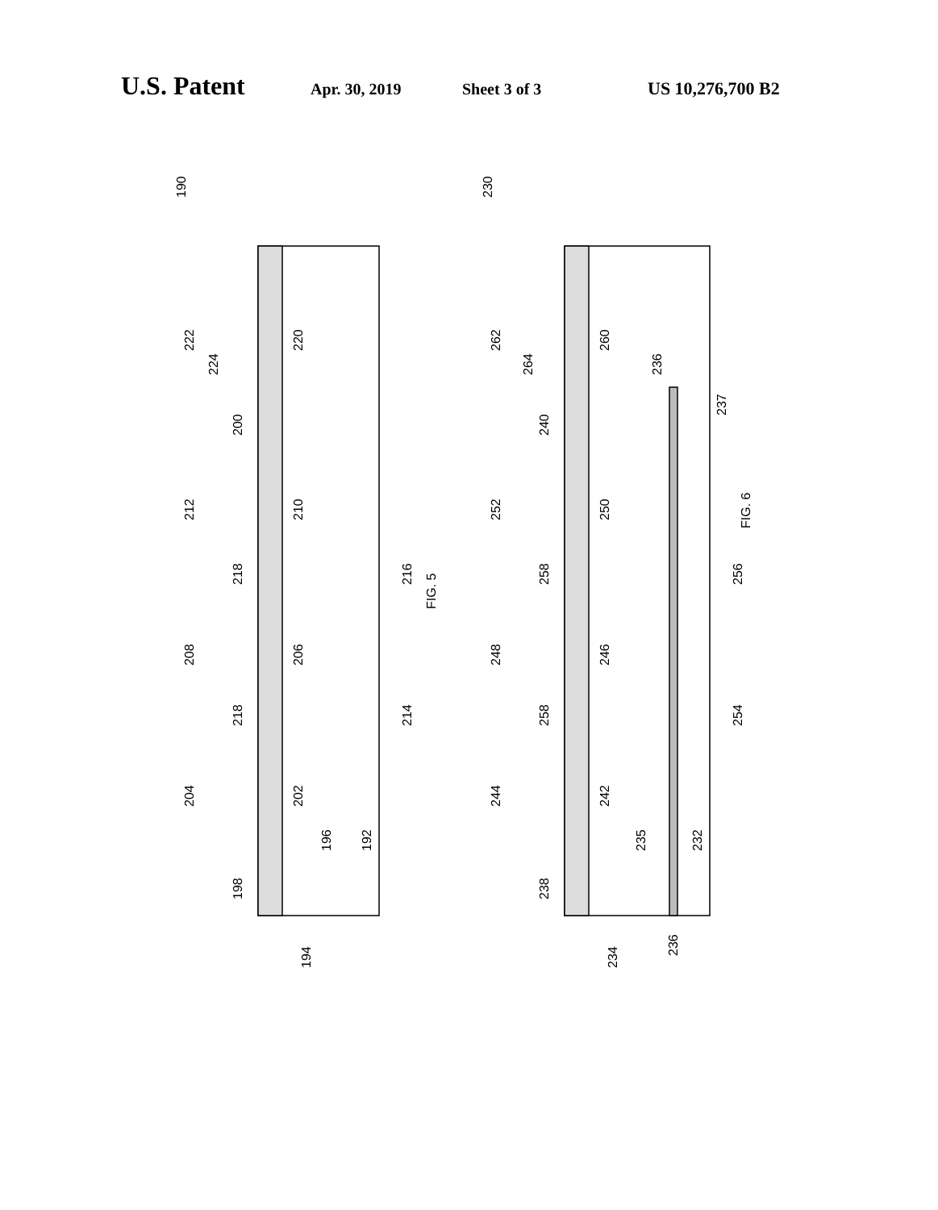U.S. Patent Apr. 30, 2019 Sheet 3 of 3 US 10,276,700 B2
190
230
222
212
208
204
224
200
218
218
198
220
210
206
202
196
192
216
214
194
FIG. 5
262
252
248
244
264
240
258
258
238
260
250
246
242
235
236
237
232
256
254
234
236
FIG. 6